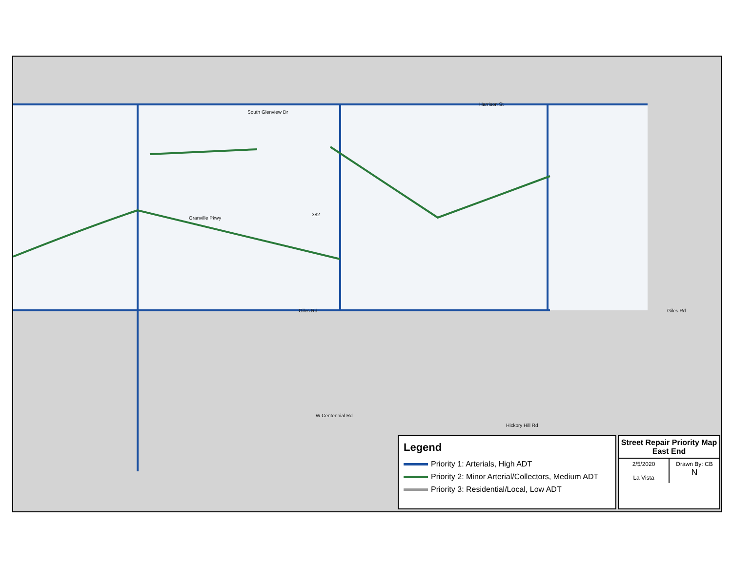Harrison St
Giles Rd
382
South Glenview Dr
Granville Pkwy
Hickory Hill Rd
W Centennial Rd
Giles Rd
Legend
Priority 1: Arterials, High ADT
Priority 2: Minor Arterial/Collectors, Medium ADT
Priority 3: Residential/Local, Low ADT
Street Repair Priority Map
East End
2/5/2020
La Vista
Drawn By: CB
N